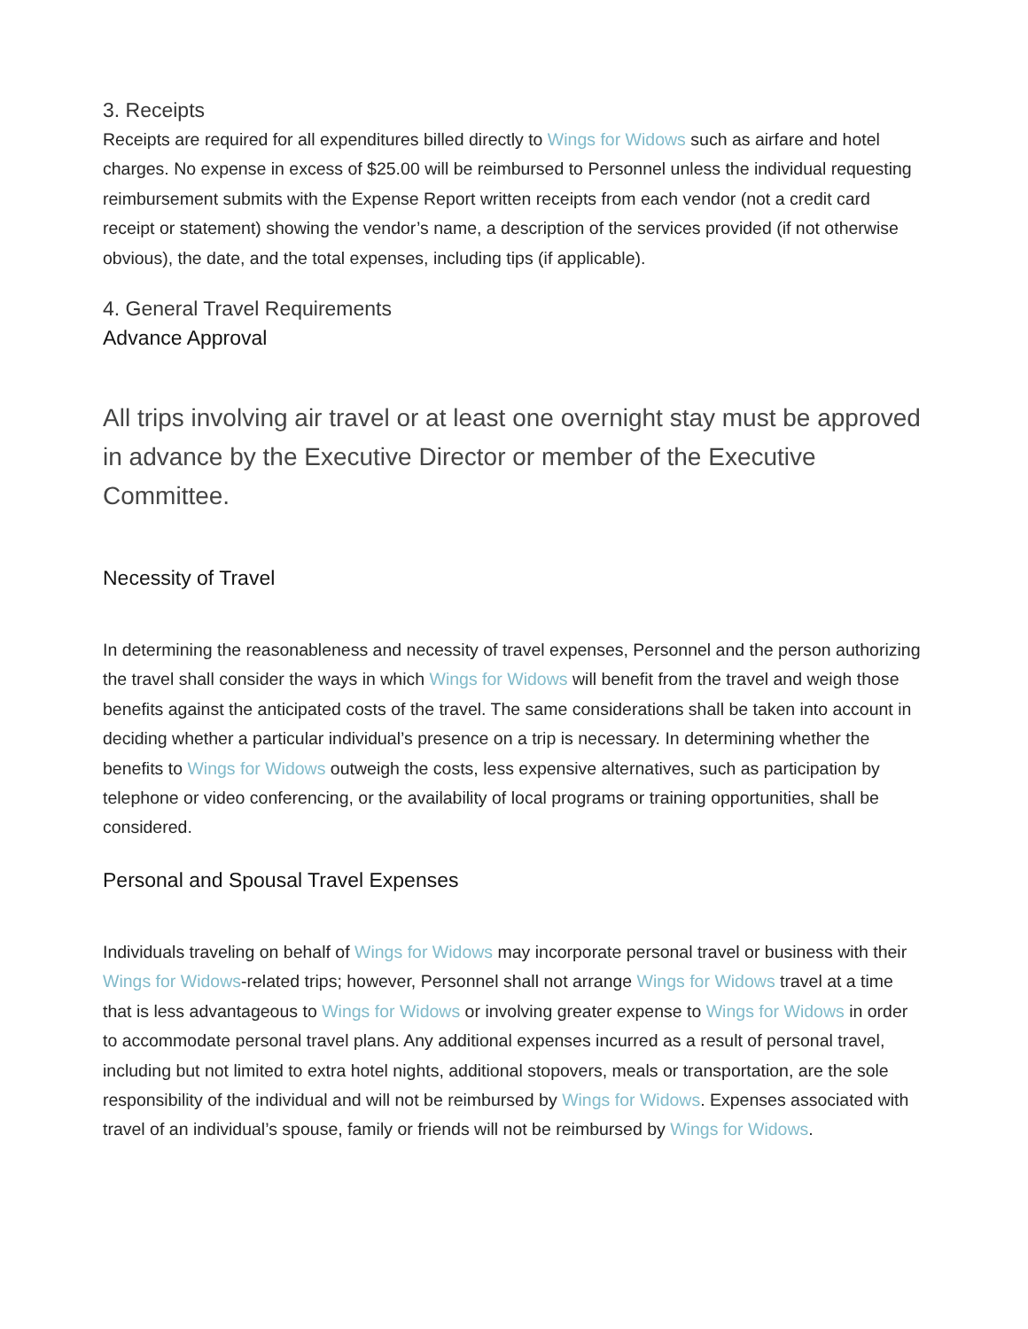3. Receipts
Receipts are required for all expenditures billed directly to Wings for Widows such as airfare and hotel charges. No expense in excess of $25.00 will be reimbursed to Personnel unless the individual requesting reimbursement submits with the Expense Report written receipts from each vendor (not a credit card receipt or statement) showing the vendor’s name, a description of the services provided (if not otherwise obvious), the date, and the total expenses, including tips (if applicable).
4. General Travel Requirements
Advance Approval
All trips involving air travel or at least one overnight stay must be approved in advance by the Executive Director or member of the Executive Committee.
Necessity of Travel
In determining the reasonableness and necessity of travel expenses, Personnel and the person authorizing the travel shall consider the ways in which Wings for Widows will benefit from the travel and weigh those benefits against the anticipated costs of the travel. The same considerations shall be taken into account in deciding whether a particular individual’s presence on a trip is necessary. In determining whether the benefits to Wings for Widows outweigh the costs, less expensive alternatives, such as participation by telephone or video conferencing, or the availability of local programs or training opportunities, shall be considered.
Personal and Spousal Travel Expenses
Individuals traveling on behalf of Wings for Widows may incorporate personal travel or business with their Wings for Widows-related trips; however, Personnel shall not arrange Wings for Widows travel at a time that is less advantageous to Wings for Widows or involving greater expense to Wings for Widows in order to accommodate personal travel plans. Any additional expenses incurred as a result of personal travel, including but not limited to extra hotel nights, additional stopovers, meals or transportation, are the sole responsibility of the individual and will not be reimbursed by Wings for Widows. Expenses associated with travel of an individual’s spouse, family or friends will not be reimbursed by Wings for Widows.